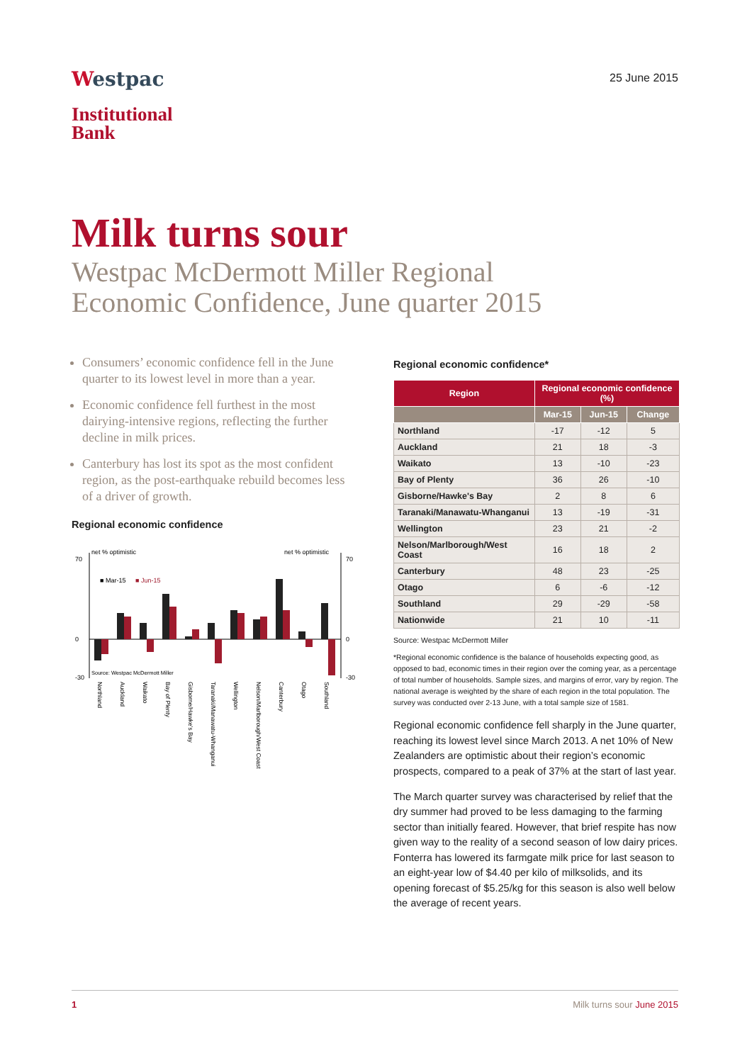Westpac
Institutional
Bank
25 June 2015
Milk turns sour
Westpac McDermott Miller Regional
Economic Confidence, June quarter 2015
Consumers’ economic confidence fell in the June quarter to its lowest level in more than a year.
Economic confidence fell furthest in the most dairying-intensive regions, reflecting the further decline in milk prices.
Canterbury has lost its spot as the most confident region, as the post-earthquake rebuild becomes less of a driver of growth.
Regional economic confidence
net % optimistic
net % optimistic
■ Mar-15
■ Jun-15
70
0
-30
70
0
-30
Source: Westpac McDermott Miller
Northland
Auckland
Waikato
Bay of Plenty
Gisborne/Hawke's Bay
Taranaki/Manawatu-Whanganui
Wellington
Nelson/Marlborough/West Coast
Canterbury
Otago
Southland
Regional economic confidence*
| Region | Regional economic confidence (%) | | |
| --- | --- | --- | --- |
| | Mar-15 | Jun-15 | Change |
| Northland | -17 | -12 | 5 |
| Auckland | 21 | 18 | -3 |
| Waikato | 13 | -10 | -23 |
| Bay of Plenty | 36 | 26 | -10 |
| Gisborne/Hawke's Bay | 2 | 8 | 6 |
| Taranaki/Manawatu-Whanganui | 13 | -19 | -31 |
| Wellington | 23 | 21 | -2 |
| Nelson/Marlborough/West Coast | 16 | 18 | 2 |
| Canterbury | 48 | 23 | -25 |
| Otago | 6 | -6 | -12 |
| Southland | 29 | -29 | -58 |
| Nationwide | 21 | 10 | -11 |
Source: Westpac McDermott Miller
*Regional economic confidence is the balance of households expecting good, as opposed to bad, economic times in their region over the coming year, as a percentage of total number of households. Sample sizes, and margins of error, vary by region. The national average is weighted by the share of each region in the total population. The survey was conducted over 2-13 June, with a total sample size of 1581.
Regional economic confidence fell sharply in the June quarter, reaching its lowest level since March 2013. A net 10% of New Zealanders are optimistic about their region’s economic prospects, compared to a peak of 37% at the start of last year.
The March quarter survey was characterised by relief that the dry summer had proved to be less damaging to the farming sector than initially feared. However, that brief respite has now given way to the reality of a second season of low dairy prices. Fonterra has lowered its farmgate milk price for last season to an eight-year low of $4.40 per kilo of milksolids, and its opening forecast of $5.25/kg for this season is also well below the average of recent years.
1 Milk turns sour June 2015